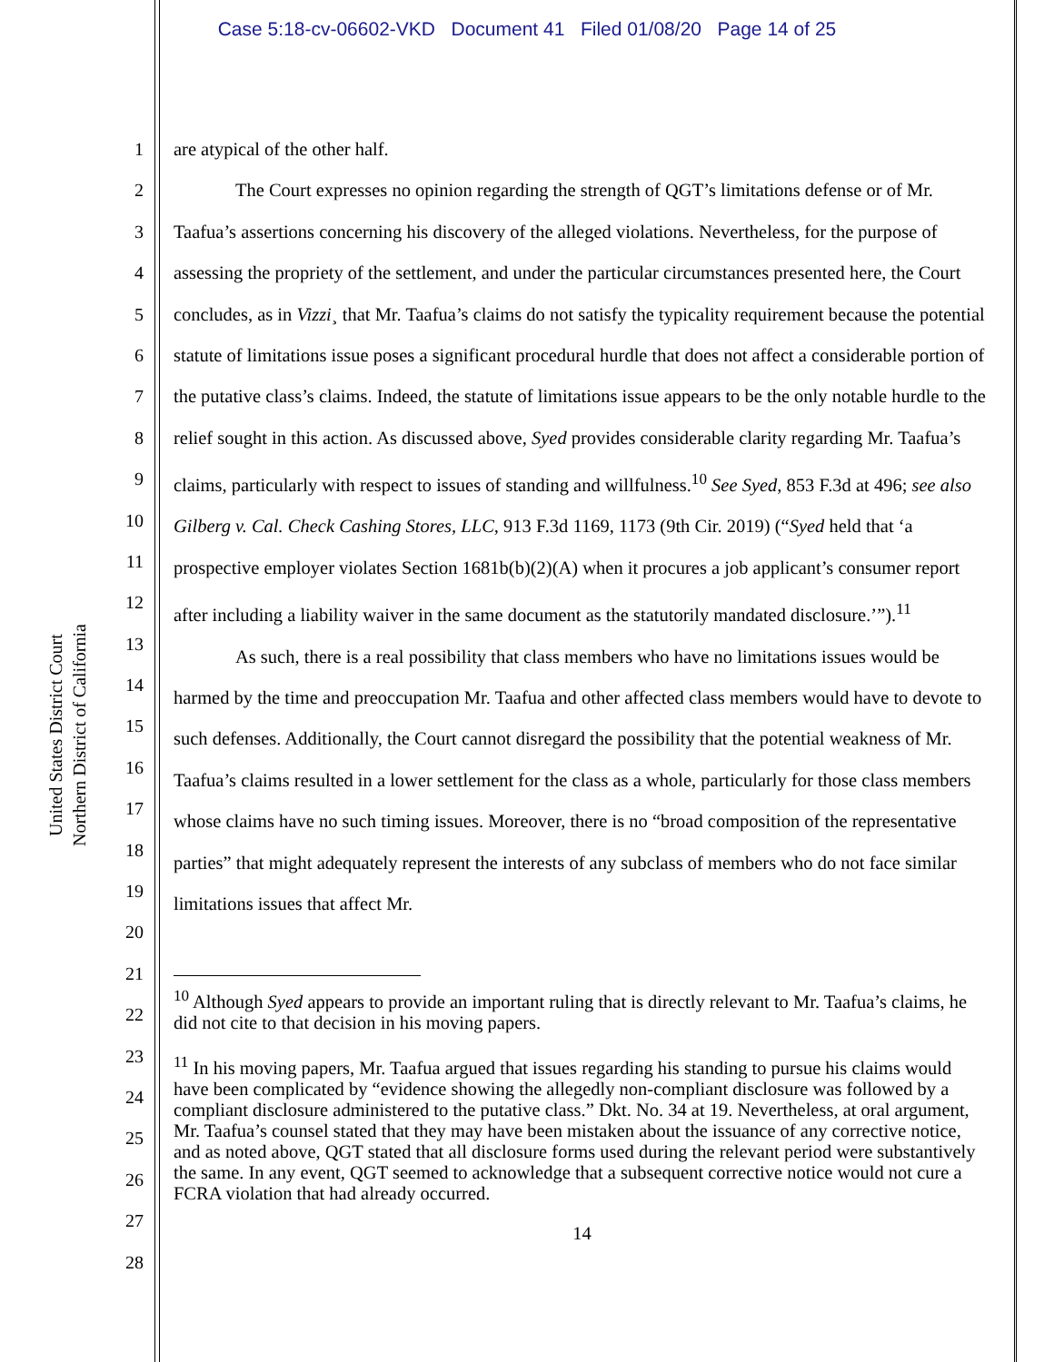Case 5:18-cv-06602-VKD Document 41 Filed 01/08/20 Page 14 of 25
United States District Court
Northern District of California
1
2
3
4
5
6
7
8
9
10
11
12
13
14
15
16
17
18
19
20
21
22
23
24
25
26
27
28
are atypical of the other half.
The Court expresses no opinion regarding the strength of QGT’s limitations defense or of Mr. Taafua’s assertions concerning his discovery of the alleged violations. Nevertheless, for the purpose of assessing the propriety of the settlement, and under the particular circumstances presented here, the Court concludes, as in Vizzi¸ that Mr. Taafua’s claims do not satisfy the typicality requirement because the potential statute of limitations issue poses a significant procedural hurdle that does not affect a considerable portion of the putative class’s claims. Indeed, the statute of limitations issue appears to be the only notable hurdle to the relief sought in this action. As discussed above, Syed provides considerable clarity regarding Mr. Taafua’s claims, particularly with respect to issues of standing and willfulness.<sup>10</sup> See Syed, 853 F.3d at 496; see also Gilberg v. Cal. Check Cashing Stores, LLC, 913 F.3d 1169, 1173 (9th Cir. 2019) (“Syed held that ‘a prospective employer violates Section 1681b(b)(2)(A) when it procures a job applicant’s consumer report after including a liability waiver in the same document as the statutorily mandated disclosure.’”).<sup>11</sup>
As such, there is a real possibility that class members who have no limitations issues would be harmed by the time and preoccupation Mr. Taafua and other affected class members would have to devote to such defenses. Additionally, the Court cannot disregard the possibility that the potential weakness of Mr. Taafua’s claims resulted in a lower settlement for the class as a whole, particularly for those class members whose claims have no such timing issues. Moreover, there is no “broad composition of the representative parties” that might adequately represent the interests of any subclass of members who do not face similar limitations issues that affect Mr.
<sup>10</sup> Although Syed appears to provide an important ruling that is directly relevant to Mr. Taafua’s claims, he did not cite to that decision in his moving papers.
<sup>11</sup> In his moving papers, Mr. Taafua argued that issues regarding his standing to pursue his claims would have been complicated by “evidence showing the allegedly non-compliant disclosure was followed by a compliant disclosure administered to the putative class.” Dkt. No. 34 at 19. Nevertheless, at oral argument, Mr. Taafua’s counsel stated that they may have been mistaken about the issuance of any corrective notice, and as noted above, QGT stated that all disclosure forms used during the relevant period were substantively the same. In any event, QGT seemed to acknowledge that a subsequent corrective notice would not cure a FCRA violation that had already occurred.
14